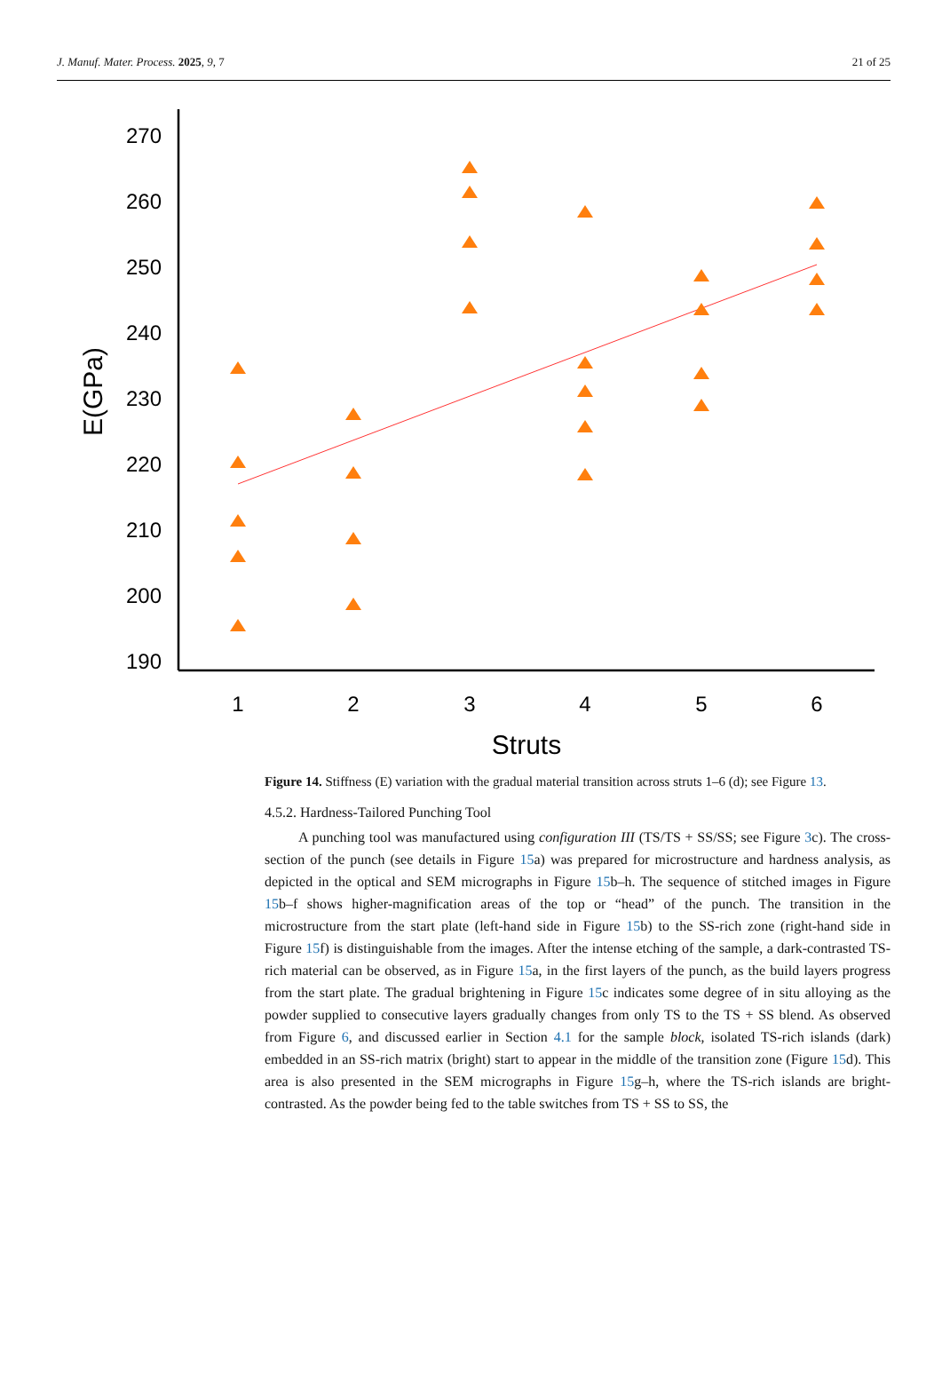J. Manuf. Mater. Process. 2025, 9, 7 21 of 25
270
260
250
240
230
220
210
200
190
1
2
3
4
5
6
Struts
E(GPa)
Figure 14. Stiffness (E) variation with the gradual material transition across struts 1–6 (d); see Figure 13.
4.5.2. Hardness-Tailored Punching Tool
A punching tool was manufactured using configuration III (TS/TS + SS/SS; see Figure 3c). The cross-section of the punch (see details in Figure 15a) was prepared for microstructure and hardness analysis, as depicted in the optical and SEM micrographs in Figure 15b–h. The sequence of stitched images in Figure 15b–f shows higher-magnification areas of the top or “head” of the punch. The transition in the microstructure from the start plate (left-hand side in Figure 15b) to the SS-rich zone (right-hand side in Figure 15f) is distinguishable from the images. After the intense etching of the sample, a dark-contrasted TS-rich material can be observed, as in Figure 15a, in the first layers of the punch, as the build layers progress from the start plate. The gradual brightening in Figure 15c indicates some degree of in situ alloying as the powder supplied to consecutive layers gradually changes from only TS to the TS + SS blend. As observed from Figure 6, and discussed earlier in Section 4.1 for the sample block, isolated TS-rich islands (dark) embedded in an SS-rich matrix (bright) start to appear in the middle of the transition zone (Figure 15d). This area is also presented in the SEM micrographs in Figure 15g–h, where the TS-rich islands are bright-contrasted. As the powder being fed to the table switches from TS + SS to SS, the